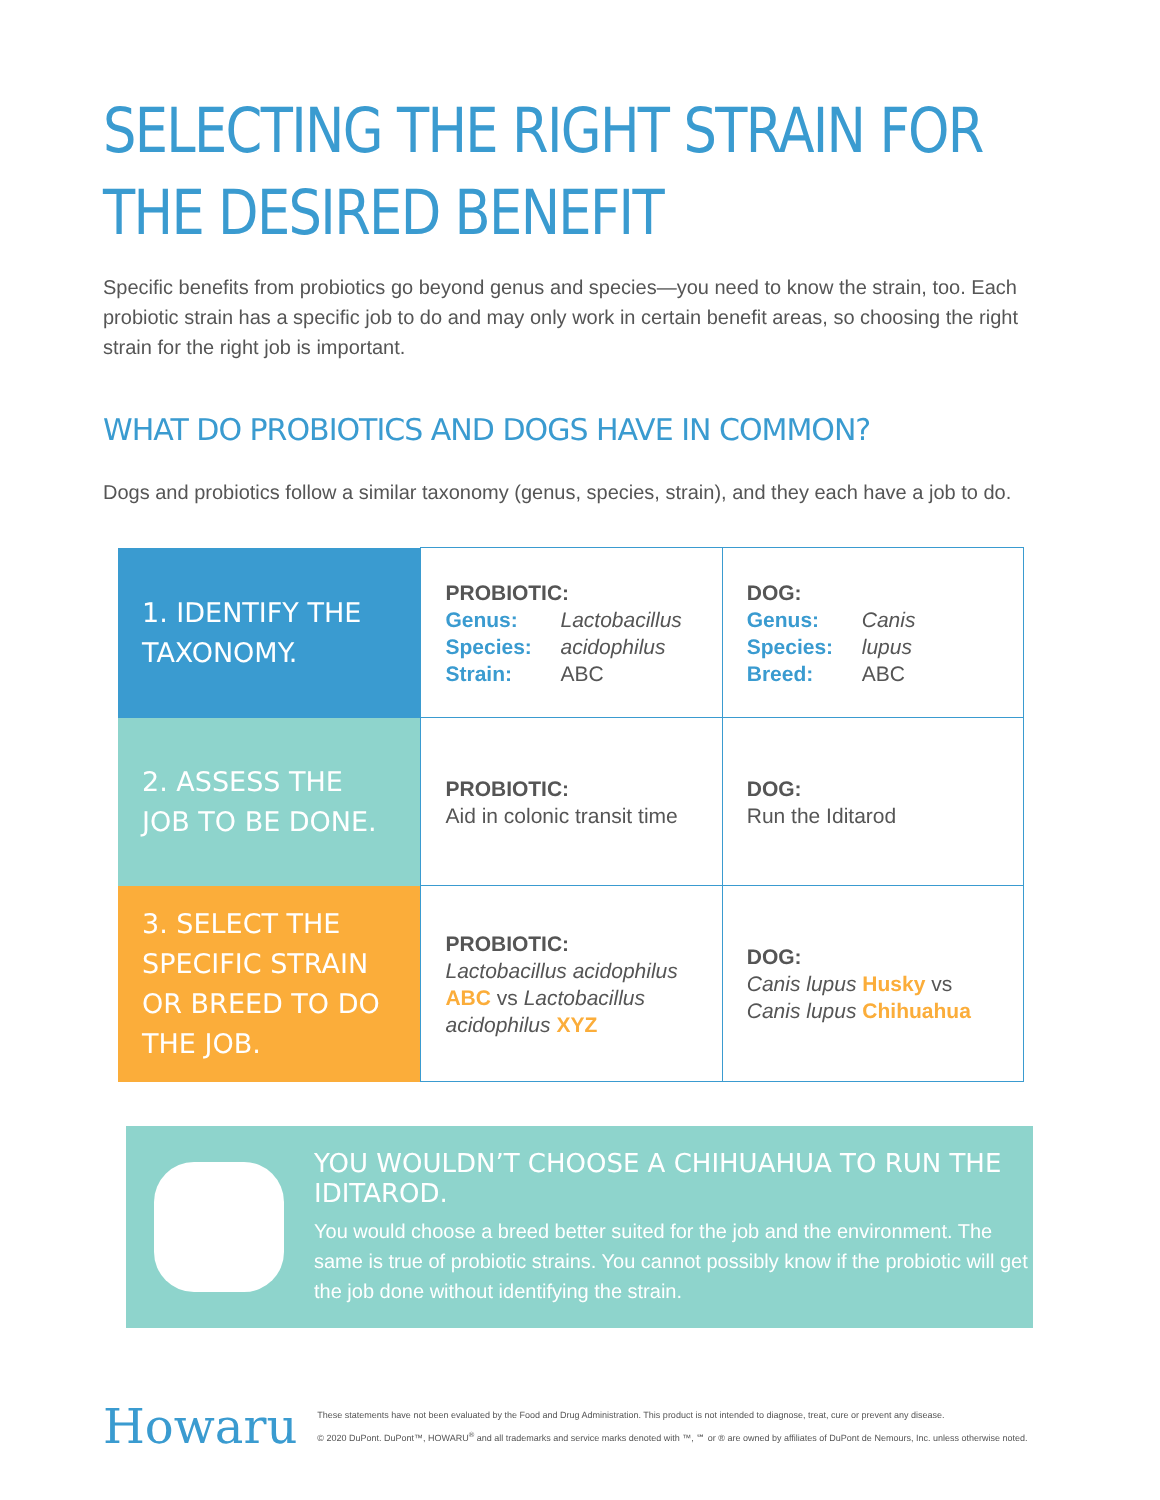SELECTING THE RIGHT STRAIN FOR
THE DESIRED BENEFIT
Specific benefits from probiotics go beyond genus and species—you need to know the strain, too. Each probiotic strain has a specific job to do and may only work in certain benefit areas, so choosing the right strain for the right job is important.
WHAT DO PROBIOTICS AND DOGS HAVE IN COMMON?
Dogs and probiotics follow a similar taxonomy (genus, species, strain), and they each have a job to do.
| 1. IDENTIFY THE TAXONOMY. | PROBIOTIC: Genus: Lactobacillus Species: acidophilus Strain: ABC | DOG: Genus: Canis Species: lupus Breed: ABC |
| 2. ASSESS THE JOB TO BE DONE. | PROBIOTIC: Aid in colonic transit time | DOG: Run the Iditarod |
| 3. SELECT THE SPECIFIC STRAIN OR BREED TO DO THE JOB. | PROBIOTIC: Lactobacillus acidophilus ABC vs Lactobacillus acidophilus XYZ | DOG: Canis lupus Husky vs Canis lupus Chihuahua |
YOU WOULDN’T CHOOSE A CHIHUAHUA TO RUN THE IDITAROD.
You would choose a breed better suited for the job and the environment. The same is true of probiotic strains. You cannot possibly know if the probiotic will get the job done without identifying the strain.
Howaru
These statements have not been evaluated by the Food and Drug Administration. This product is not intended to diagnose, treat, cure or prevent any disease.
© 2020 DuPont. DuPont™, HOWARU<sup>®</sup> and all trademarks and service marks denoted with ™, ℠ or ® are owned by affiliates of DuPont de Nemours, Inc. unless otherwise noted.